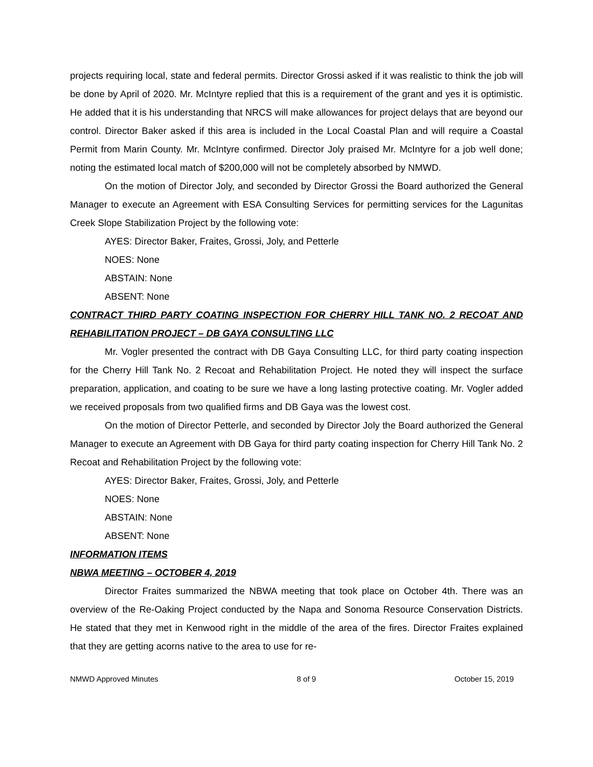projects requiring local, state and federal permits. Director Grossi asked if it was realistic to think the job will be done by April of 2020. Mr. McIntyre replied that this is a requirement of the grant and yes it is optimistic. He added that it is his understanding that NRCS will make allowances for project delays that are beyond our control. Director Baker asked if this area is included in the Local Coastal Plan and will require a Coastal Permit from Marin County. Mr. McIntyre confirmed. Director Joly praised Mr. McIntyre for a job well done; noting the estimated local match of $200,000 will not be completely absorbed by NMWD.
On the motion of Director Joly, and seconded by Director Grossi the Board authorized the General Manager to execute an Agreement with ESA Consulting Services for permitting services for the Lagunitas Creek Slope Stabilization Project by the following vote:
AYES: Director Baker, Fraites, Grossi, Joly, and Petterle
NOES: None
ABSTAIN: None
ABSENT: None
CONTRACT THIRD PARTY COATING INSPECTION FOR CHERRY HILL TANK NO. 2 RECOAT AND REHABILITATION PROJECT – DB GAYA CONSULTING LLC
Mr. Vogler presented the contract with DB Gaya Consulting LLC, for third party coating inspection for the Cherry Hill Tank No. 2 Recoat and Rehabilitation Project. He noted they will inspect the surface preparation, application, and coating to be sure we have a long lasting protective coating. Mr. Vogler added we received proposals from two qualified firms and DB Gaya was the lowest cost.
On the motion of Director Petterle, and seconded by Director Joly the Board authorized the General Manager to execute an Agreement with DB Gaya for third party coating inspection for Cherry Hill Tank No. 2 Recoat and Rehabilitation Project by the following vote:
AYES: Director Baker, Fraites, Grossi, Joly, and Petterle
NOES: None
ABSTAIN: None
ABSENT: None
INFORMATION ITEMS
NBWA MEETING – OCTOBER 4, 2019
Director Fraites summarized the NBWA meeting that took place on October 4th. There was an overview of the Re-Oaking Project conducted by the Napa and Sonoma Resource Conservation Districts. He stated that they met in Kenwood right in the middle of the area of the fires. Director Fraites explained that they are getting acorns native to the area to use for re-
NMWD Approved Minutes 8 of 9 October 15, 2019